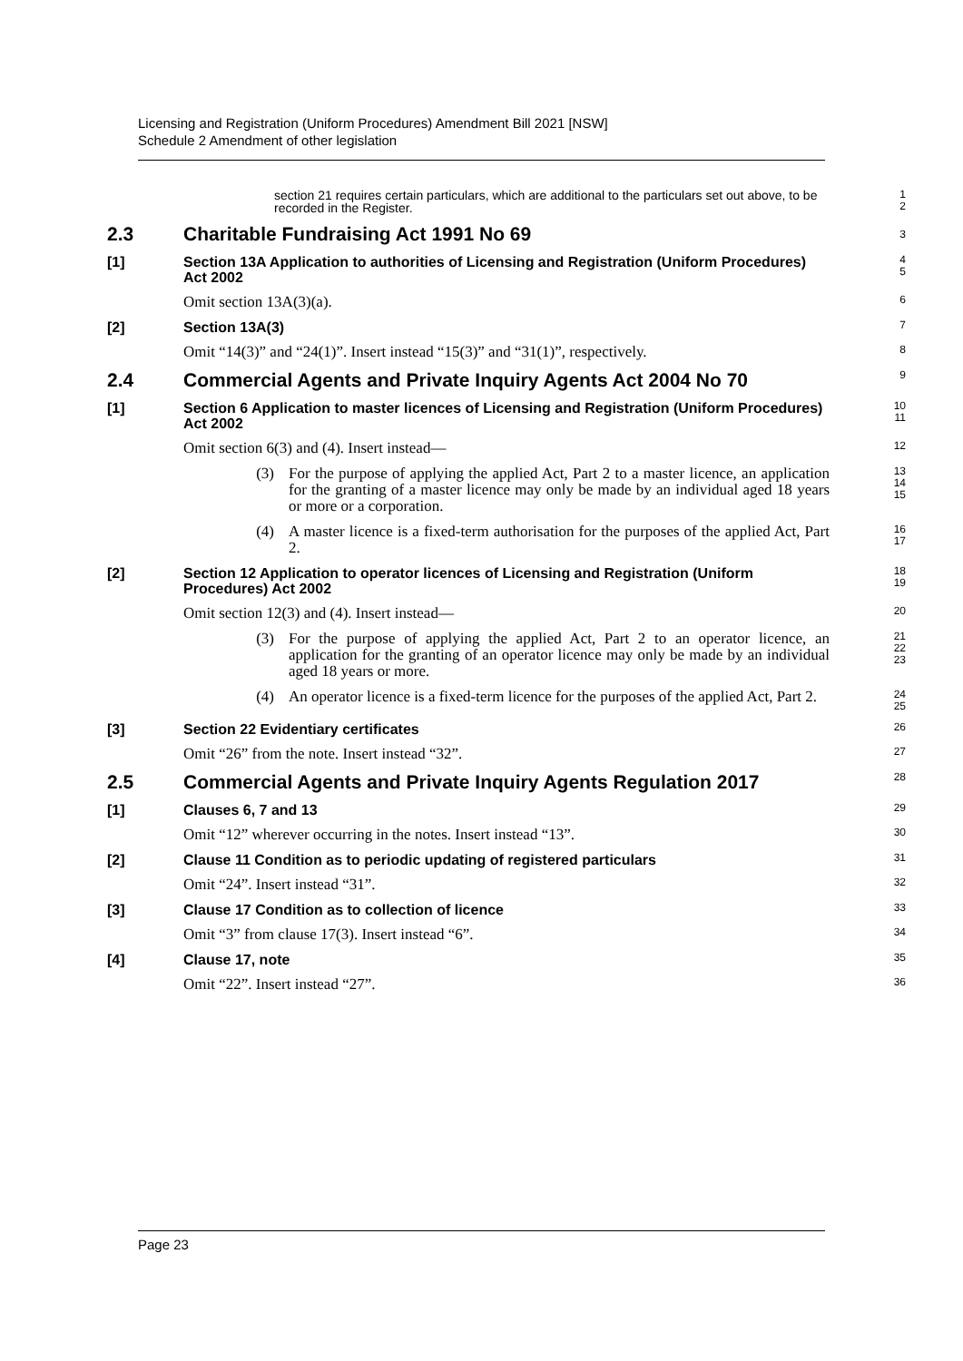Licensing and Registration (Uniform Procedures) Amendment Bill 2021 [NSW]
Schedule 2 Amendment of other legislation
section 21 requires certain particulars, which are additional to the particulars set out above, to be recorded in the Register.
1
2
2.3 Charitable Fundraising Act 1991 No 69
3
[1] Section 13A Application to authorities of Licensing and Registration (Uniform Procedures) Act 2002
4
5
Omit section 13A(3)(a).
6
[2] Section 13A(3)
7
Omit “14(3)” and “24(1)”. Insert instead “15(3)” and “31(1)”, respectively.
8
2.4 Commercial Agents and Private Inquiry Agents Act 2004 No 70
9
[1] Section 6 Application to master licences of Licensing and Registration (Uniform Procedures) Act 2002
10
11
Omit section 6(3) and (4). Insert instead—
12
(3) For the purpose of applying the applied Act, Part 2 to a master licence, an application for the granting of a master licence may only be made by an individual aged 18 years or more or a corporation.
13
14
15
(4) A master licence is a fixed-term authorisation for the purposes of the applied Act, Part 2.
16
17
[2] Section 12 Application to operator licences of Licensing and Registration (Uniform Procedures) Act 2002
18
19
Omit section 12(3) and (4). Insert instead—
20
(3) For the purpose of applying the applied Act, Part 2 to an operator licence, an application for the granting of an operator licence may only be made by an individual aged 18 years or more.
21
22
23
(4) An operator licence is a fixed-term licence for the purposes of the applied Act, Part 2.
24
25
[3] Section 22 Evidentiary certificates
26
Omit “26” from the note. Insert instead “32”.
27
2.5 Commercial Agents and Private Inquiry Agents Regulation 2017
28
[1] Clauses 6, 7 and 13
29
Omit “12” wherever occurring in the notes. Insert instead “13”.
30
[2] Clause 11 Condition as to periodic updating of registered particulars
31
Omit “24”. Insert instead “31”.
32
[3] Clause 17 Condition as to collection of licence
33
Omit “3” from clause 17(3). Insert instead “6”.
34
[4] Clause 17, note
35
Omit “22”. Insert instead “27”.
36
Page 23